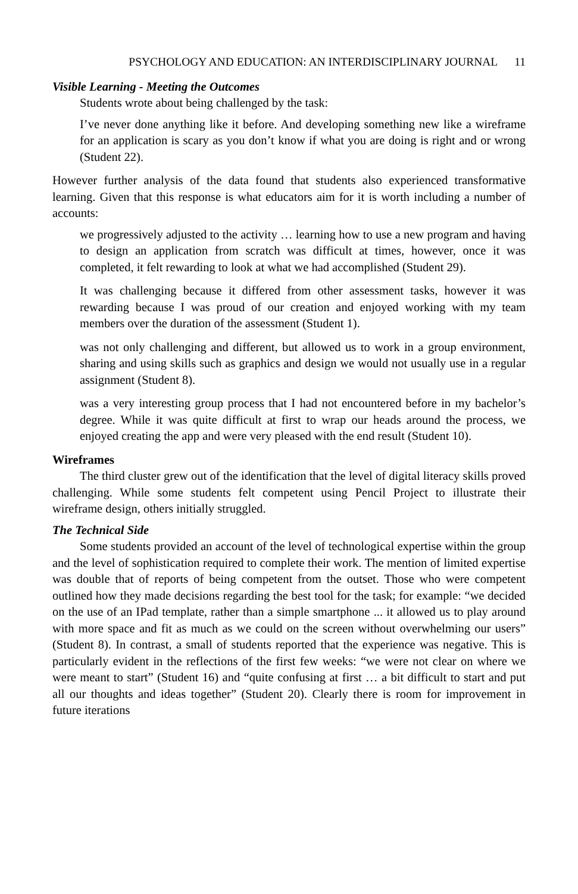PSYCHOLOGY AND EDUCATION: AN INTERDISCIPLINARY JOURNAL 11
Visible Learning - Meeting the Outcomes
Students wrote about being challenged by the task:
I’ve never done anything like it before. And developing something new like a wireframe for an application is scary as you don’t know if what you are doing is right and or wrong (Student 22).
However further analysis of the data found that students also experienced transformative learning. Given that this response is what educators aim for it is worth including a number of accounts:
we progressively adjusted to the activity … learning how to use a new program and having to design an application from scratch was difficult at times, however, once it was completed, it felt rewarding to look at what we had accomplished (Student 29).
It was challenging because it differed from other assessment tasks, however it was rewarding because I was proud of our creation and enjoyed working with my team members over the duration of the assessment (Student 1).
was not only challenging and different, but allowed us to work in a group environment, sharing and using skills such as graphics and design we would not usually use in a regular assignment (Student 8).
was a very interesting group process that I had not encountered before in my bachelor’s degree. While it was quite difficult at first to wrap our heads around the process, we enjoyed creating the app and were very pleased with the end result (Student 10).
Wireframes
The third cluster grew out of the identification that the level of digital literacy skills proved challenging. While some students felt competent using Pencil Project to illustrate their wireframe design, others initially struggled.
The Technical Side
Some students provided an account of the level of technological expertise within the group and the level of sophistication required to complete their work. The mention of limited expertise was double that of reports of being competent from the outset. Those who were competent outlined how they made decisions regarding the best tool for the task; for example: “we decided on the use of an IPad template, rather than a simple smartphone ... it allowed us to play around with more space and fit as much as we could on the screen without overwhelming our users” (Student 8). In contrast, a small of students reported that the experience was negative. This is particularly evident in the reflections of the first few weeks: “we were not clear on where we were meant to start” (Student 16) and “quite confusing at first … a bit difficult to start and put all our thoughts and ideas together” (Student 20). Clearly there is room for improvement in future iterations